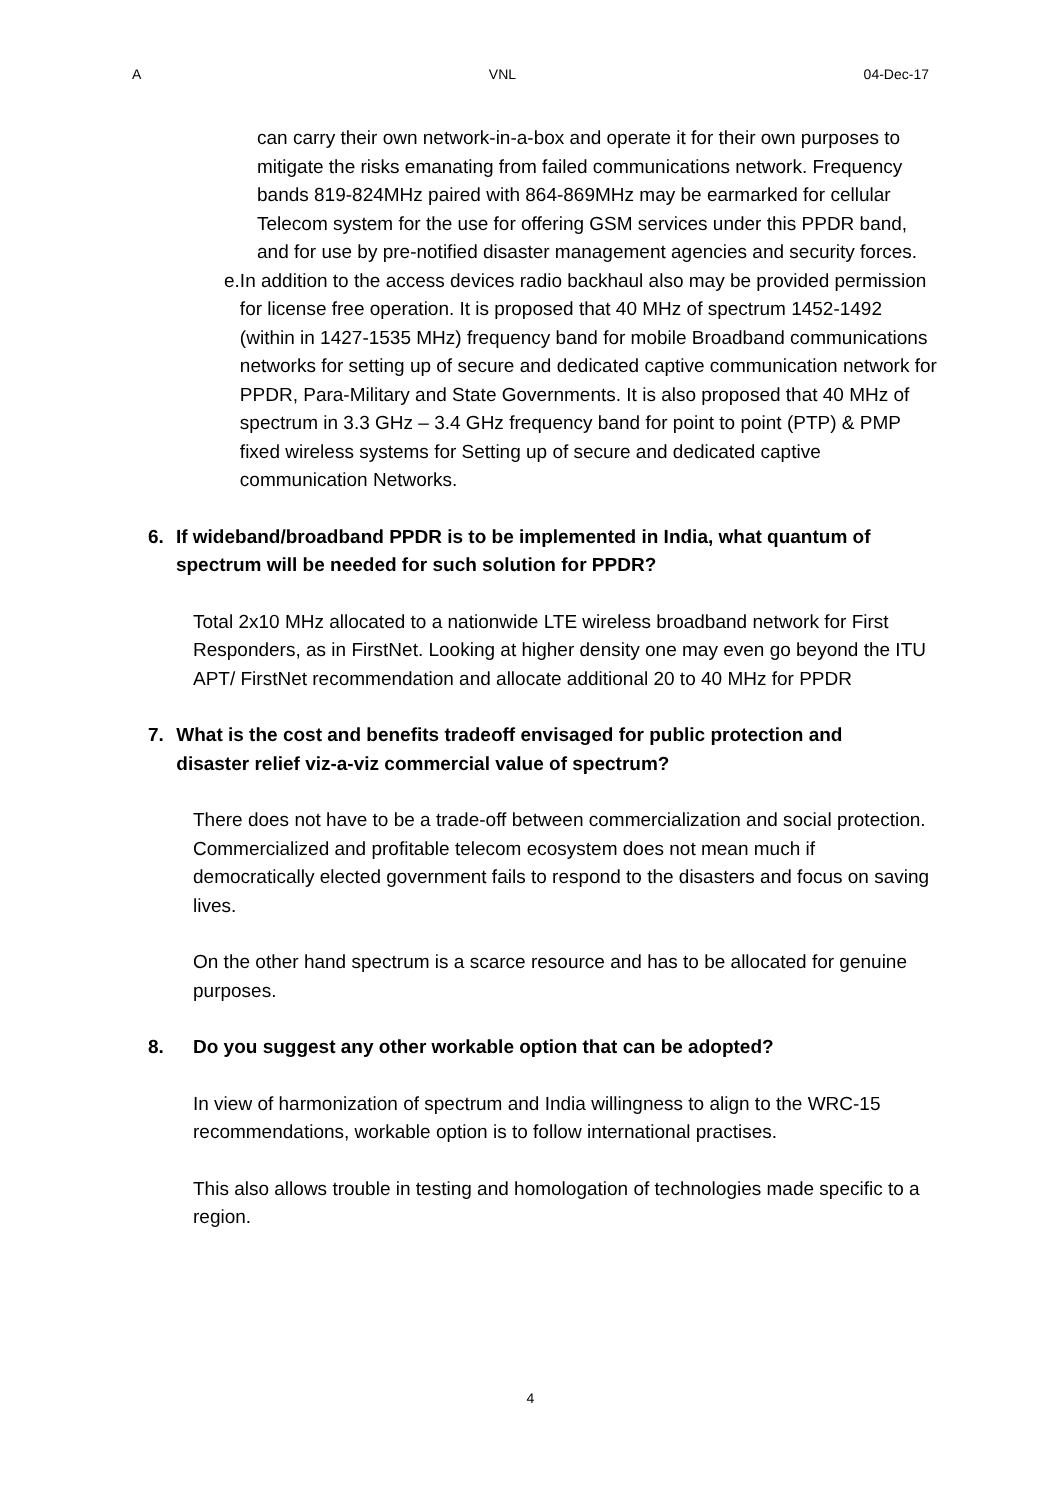A VNL 04-Dec-17
can carry their own network-in-a-box and operate it for their own purposes to mitigate the risks emanating from failed communications network. Frequency bands 819-824MHz paired with 864-869MHz may be earmarked for cellular Telecom system for the use for offering GSM services under this PPDR band, and for use by pre-notified disaster management agencies and security forces.
e. In addition to the access devices radio backhaul also may be provided permission for license free operation. It is proposed that 40 MHz of spectrum 1452-1492 (within in 1427-1535 MHz) frequency band for mobile Broadband communications networks for setting up of secure and dedicated captive communication network for PPDR, Para-Military and State Governments. It is also proposed that 40 MHz of spectrum in 3.3 GHz – 3.4 GHz frequency band for point to point (PTP) & PMP fixed wireless systems for Setting up of secure and dedicated captive communication Networks.
6. If wideband/broadband PPDR is to be implemented in India, what quantum of spectrum will be needed for such solution for PPDR?
Total 2x10 MHz allocated to a nationwide LTE wireless broadband network for First Responders, as in FirstNet. Looking at higher density one may even go beyond the ITU APT/ FirstNet recommendation and allocate additional 20 to 40 MHz for PPDR
7. What is the cost and benefits tradeoff envisaged for public protection and disaster relief viz-a-viz commercial value of spectrum?
There does not have to be a trade-off between commercialization and social protection. Commercialized and profitable telecom ecosystem does not mean much if democratically elected government fails to respond to the disasters and focus on saving lives.
On the other hand spectrum is a scarce resource and has to be allocated for genuine purposes.
8. Do you suggest any other workable option that can be adopted?
In view of harmonization of spectrum and India willingness to align to the WRC-15 recommendations, workable option is to follow international practises.
This also allows trouble in testing and homologation of technologies made specific to a region.
4